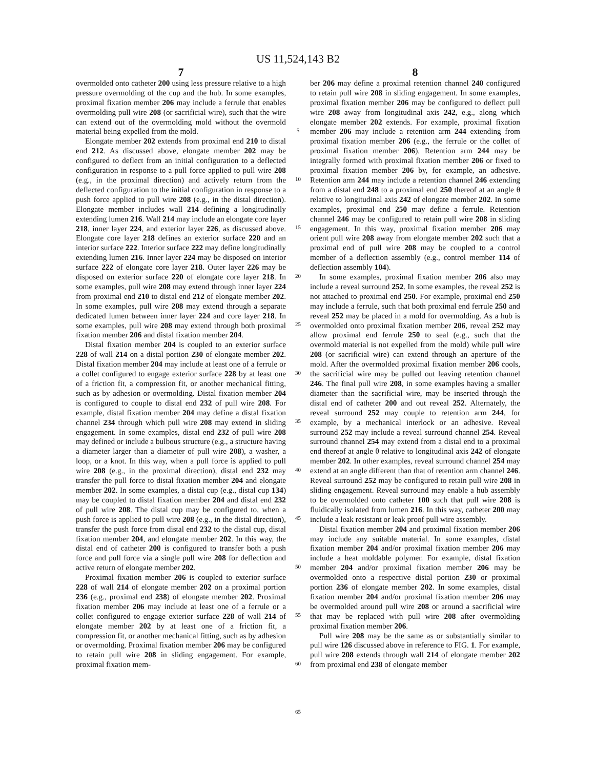US 11,524,143 B2
7
overmolded onto catheter 200 using less pressure relative to a high pressure overmolding of the cup and the hub. In some examples, proximal fixation member 206 may include a ferrule that enables overmolding pull wire 208 (or sacrificial wire), such that the wire can extend out of the overmolding mold without the overmold material being expelled from the mold.
Elongate member 202 extends from proximal end 210 to distal end 212. As discussed above, elongate member 202 may be configured to deflect from an initial configuration to a deflected configuration in response to a pull force applied to pull wire 208 (e.g., in the proximal direction) and actively return from the deflected configuration to the initial configuration in response to a push force applied to pull wire 208 (e.g., in the distal direction). Elongate member includes wall 214 defining a longitudinally extending lumen 216. Wall 214 may include an elongate core layer 218, inner layer 224, and exterior layer 226, as discussed above. Elongate core layer 218 defines an exterior surface 220 and an interior surface 222. Interior surface 222 may define longitudinally extending lumen 216. Inner layer 224 may be disposed on interior surface 222 of elongate core layer 218. Outer layer 226 may be disposed on exterior surface 220 of elongate core layer 218. In some examples, pull wire 208 may extend through inner layer 224 from proximal end 210 to distal end 212 of elongate member 202. In some examples, pull wire 208 may extend through a separate dedicated lumen between inner layer 224 and core layer 218. In some examples, pull wire 208 may extend through both proximal fixation member 206 and distal fixation member 204.
Distal fixation member 204 is coupled to an exterior surface 228 of wall 214 on a distal portion 230 of elongate member 202. Distal fixation member 204 may include at least one of a ferrule or a collet configured to engage exterior surface 228 by at least one of a friction fit, a compression fit, or another mechanical fitting, such as by adhesion or overmolding. Distal fixation member 204 is configured to couple to distal end 232 of pull wire 208. For example, distal fixation member 204 may define a distal fixation channel 234 through which pull wire 208 may extend in sliding engagement. In some examples, distal end 232 of pull wire 208 may defined or include a bulbous structure (e.g., a structure having a diameter larger than a diameter of pull wire 208), a washer, a loop, or a knot. In this way, when a pull force is applied to pull wire 208 (e.g., in the proximal direction), distal end 232 may transfer the pull force to distal fixation member 204 and elongate member 202. In some examples, a distal cup (e.g., distal cup 134) may be coupled to distal fixation member 204 and distal end 232 of pull wire 208. The distal cup may be configured to, when a push force is applied to pull wire 208 (e.g., in the distal direction), transfer the push force from distal end 232 to the distal cup, distal fixation member 204, and elongate member 202. In this way, the distal end of catheter 200 is configured to transfer both a push force and pull force via a single pull wire 208 for deflection and active return of elongate member 202.
Proximal fixation member 206 is coupled to exterior surface 228 of wall 214 of elongate member 202 on a proximal portion 236 (e.g., proximal end 238) of elongate member 202. Proximal fixation member 206 may include at least one of a ferrule or a collet configured to engage exterior surface 228 of wall 214 of elongate member 202 by at least one of a friction fit, a compression fit, or another mechanical fitting, such as by adhesion or overmolding. Proximal fixation member 206 may be configured to retain pull wire 208 in sliding engagement. For example, proximal fixation mem-
5
10
15
20
25
30
35
40
45
50
55
60
65
8
ber 206 may define a proximal retention channel 240 configured to retain pull wire 208 in sliding engagement. In some examples, proximal fixation member 206 may be configured to deflect pull wire 208 away from longitudinal axis 242, e.g., along which elongate member 202 extends. For example, proximal fixation member 206 may include a retention arm 244 extending from proximal fixation member 206 (e.g., the ferrule or the collet of proximal fixation member 206). Retention arm 244 may be integrally formed with proximal fixation member 206 or fixed to proximal fixation member 206 by, for example, an adhesive. Retention arm 244 may include a retention channel 246 extending from a distal end 248 to a proximal end 250 thereof at an angle θ relative to longitudinal axis 242 of elongate member 202. In some examples, proximal end 250 may define a ferrule. Retention channel 246 may be configured to retain pull wire 208 in sliding engagement. In this way, proximal fixation member 206 may orient pull wire 208 away from elongate member 202 such that a proximal end of pull wire 208 may be coupled to a control member of a deflection assembly (e.g., control member 114 of deflection assembly 104).
In some examples, proximal fixation member 206 also may include a reveal surround 252. In some examples, the reveal 252 is not attached to proximal end 250. For example, proximal end 250 may include a ferrule, such that both proximal end ferrule 250 and reveal 252 may be placed in a mold for overmolding. As a hub is overmolded onto proximal fixation member 206, reveal 252 may allow proximal end ferrule 250 to seal (e.g., such that the overmold material is not expelled from the mold) while pull wire 208 (or sacrificial wire) can extend through an aperture of the mold. After the overmolded proximal fixation member 206 cools, the sacrificial wire may be pulled out leaving retention channel 246. The final pull wire 208, in some examples having a smaller diameter than the sacrificial wire, may be inserted through the distal end of catheter 200 and out reveal 252. Alternately, the reveal surround 252 may couple to retention arm 244, for example, by a mechanical interlock or an adhesive. Reveal surround 252 may include a reveal surround channel 254. Reveal surround channel 254 may extend from a distal end to a proximal end thereof at angle θ relative to longitudinal axis 242 of elongate member 202. In other examples, reveal surround channel 254 may extend at an angle different than that of retention arm channel 246. Reveal surround 252 may be configured to retain pull wire 208 in sliding engagement. Reveal surround may enable a hub assembly to be overmolded onto catheter 100 such that pull wire 208 is fluidically isolated from lumen 216. In this way, catheter 200 may include a leak resistant or leak proof pull wire assembly.
Distal fixation member 204 and proximal fixation member 206 may include any suitable material. In some examples, distal fixation member 204 and/or proximal fixation member 206 may include a heat moldable polymer. For example, distal fixation member 204 and/or proximal fixation member 206 may be overmolded onto a respective distal portion 230 or proximal portion 236 of elongate member 202. In some examples, distal fixation member 204 and/or proximal fixation member 206 may be overmolded around pull wire 208 or around a sacrificial wire that may be replaced with pull wire 208 after overmolding proximal fixation member 206.
Pull wire 208 may be the same as or substantially similar to pull wire 126 discussed above in reference to FIG. 1. For example, pull wire 208 extends through wall 214 of elongate member 202 from proximal end 238 of elongate member